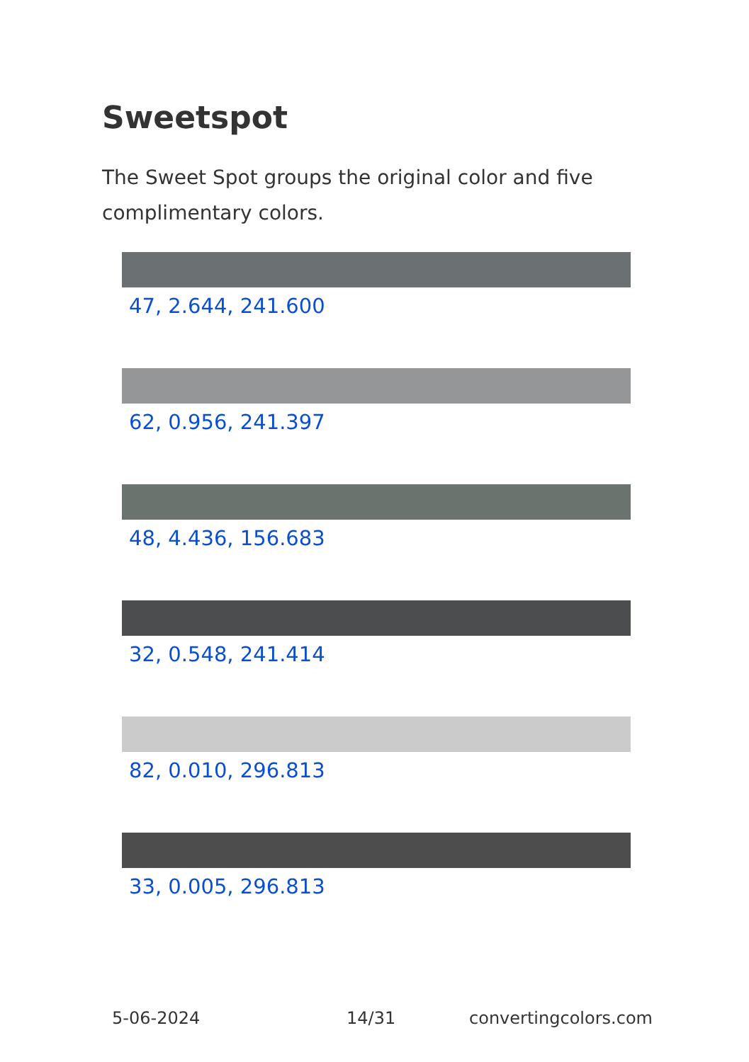Sweetspot
The Sweet Spot groups the original color and five complimentary colors.
47, 2.644, 241.600
62, 0.956, 241.397
48, 4.436, 156.683
32, 0.548, 241.414
82, 0.010, 296.813
33, 0.005, 296.813
5-06-2024 14/31 convertingcolors.com